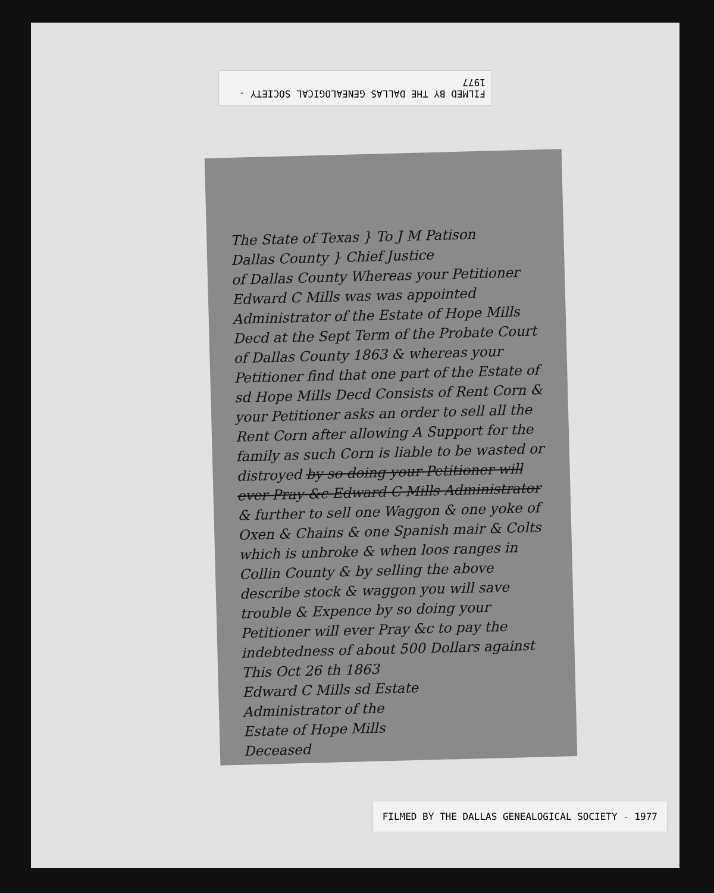FILMED BY THE DALLAS GENEALOGICAL SOCIETY - 1977
The State of Texas } To J M Patison
Dallas County } Chief Justice
of Dallas County Whereas your Petitioner Edward C Mills was was appointed Administrator of the Estate of Hope Mills Decd at the Sept Term of the Probate Court of Dallas County 1863 & whereas your Petitioner find that one part of the Estate of sd Hope Mills Decd Consists of Rent Corn & your Petitioner asks an order to sell all the Rent Corn after allowing A Support for the family as such Corn is liable to be wasted or distroyed by so doing your Petitioner will ever Pray &c Edward C Mills Administrator
& further to sell one Waggon & one yoke of Oxen & Chains & one Spanish mair & Colts which is unbroke & when loos ranges in Collin County & by selling the above describe stock & waggon you will save trouble & Expence by so doing your Petitioner will ever Pray &c to pay the indebtedness of about 500 Dollars against
This Oct 26 th 1863
Edward C Mills sd Estate
Administrator of the
Estate of Hope Mills
Deceased
FILMED BY THE DALLAS GENEALOGICAL SOCIETY - 1977